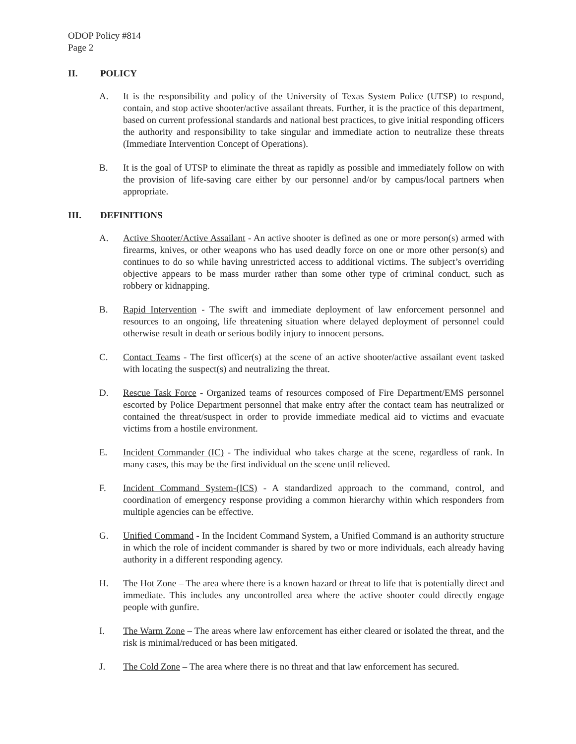ODOP Policy #814
Page 2
II. POLICY
A. It is the responsibility and policy of the University of Texas System Police (UTSP) to respond, contain, and stop active shooter/active assailant threats. Further, it is the practice of this department, based on current professional standards and national best practices, to give initial responding officers the authority and responsibility to take singular and immediate action to neutralize these threats (Immediate Intervention Concept of Operations).
B. It is the goal of UTSP to eliminate the threat as rapidly as possible and immediately follow on with the provision of life-saving care either by our personnel and/or by campus/local partners when appropriate.
III. DEFINITIONS
A. Active Shooter/Active Assailant - An active shooter is defined as one or more person(s) armed with firearms, knives, or other weapons who has used deadly force on one or more other person(s) and continues to do so while having unrestricted access to additional victims. The subject’s overriding objective appears to be mass murder rather than some other type of criminal conduct, such as robbery or kidnapping.
B. Rapid Intervention - The swift and immediate deployment of law enforcement personnel and resources to an ongoing, life threatening situation where delayed deployment of personnel could otherwise result in death or serious bodily injury to innocent persons.
C. Contact Teams - The first officer(s) at the scene of an active shooter/active assailant event tasked with locating the suspect(s) and neutralizing the threat.
D. Rescue Task Force - Organized teams of resources composed of Fire Department/EMS personnel escorted by Police Department personnel that make entry after the contact team has neutralized or contained the threat/suspect in order to provide immediate medical aid to victims and evacuate victims from a hostile environment.
E. Incident Commander (IC) - The individual who takes charge at the scene, regardless of rank. In many cases, this may be the first individual on the scene until relieved.
F. Incident Command System-(ICS) - A standardized approach to the command, control, and coordination of emergency response providing a common hierarchy within which responders from multiple agencies can be effective.
G. Unified Command - In the Incident Command System, a Unified Command is an authority structure in which the role of incident commander is shared by two or more individuals, each already having authority in a different responding agency.
H. The Hot Zone – The area where there is a known hazard or threat to life that is potentially direct and immediate. This includes any uncontrolled area where the active shooter could directly engage people with gunfire.
I. The Warm Zone – The areas where law enforcement has either cleared or isolated the threat, and the risk is minimal/reduced or has been mitigated.
J. The Cold Zone – The area where there is no threat and that law enforcement has secured.